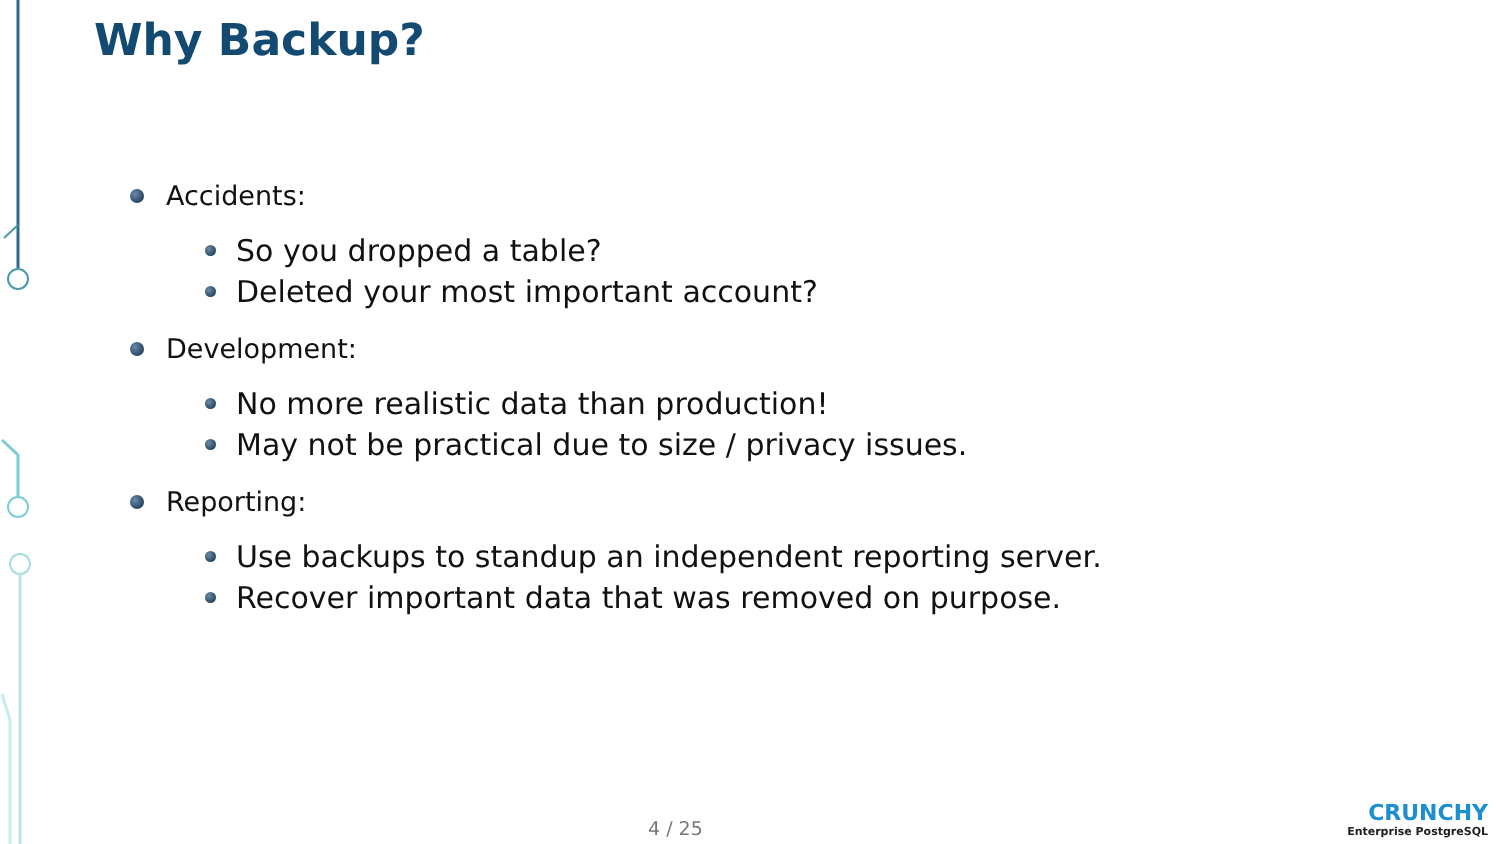Why Backup?
Accidents:
So you dropped a table?
Deleted your most important account?
Development:
No more realistic data than production!
May not be practical due to size / privacy issues.
Reporting:
Use backups to standup an independent reporting server.
Recover important data that was removed on purpose.
4 / 25
CRUNCHY
Enterprise PostgreSQL